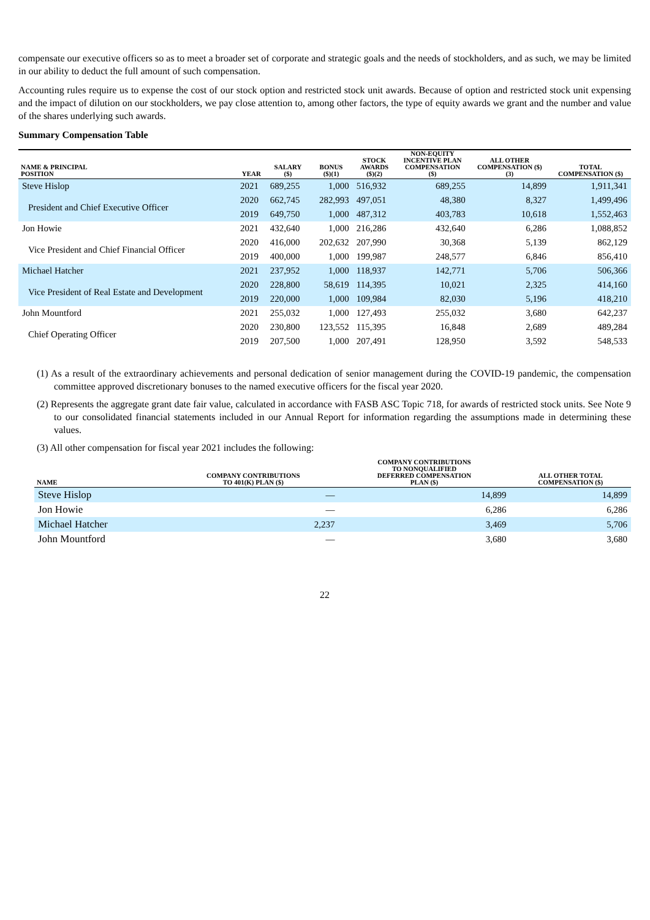compensate our executive officers so as to meet a broader set of corporate and strategic goals and the needs of stockholders, and as such, we may be limited in our ability to deduct the full amount of such compensation.
Accounting rules require us to expense the cost of our stock option and restricted stock unit awards. Because of option and restricted stock unit expensing and the impact of dilution on our stockholders, we pay close attention to, among other factors, the type of equity awards we grant and the number and value of the shares underlying such awards.
Summary Compensation Table
| NAME & PRINCIPAL POSITION | YEAR | SALARY ($) | BONUS ($)(1) | STOCK AWARDS ($)(2) | NON-EQUITY INCENTIVE PLAN COMPENSATION ($) | ALL OTHER COMPENSATION ($) (3) | TOTAL COMPENSATION ($) |
| --- | --- | --- | --- | --- | --- | --- | --- |
| Steve Hislop | 2021 | 689,255 | 1,000 | 516,932 | 689,255 | 14,899 | 1,911,341 |
| President and Chief Executive Officer | 2020 | 662,745 | 282,993 | 497,051 | 48,380 | 8,327 | 1,499,496 |
| | 2019 | 649,750 | 1,000 | 487,312 | 403,783 | 10,618 | 1,552,463 |
| Jon Howie | 2021 | 432,640 | 1,000 | 216,286 | 432,640 | 6,286 | 1,088,852 |
| Vice President and Chief Financial Officer | 2020 | 416,000 | 202,632 | 207,990 | 30,368 | 5,139 | 862,129 |
| | 2019 | 400,000 | 1,000 | 199,987 | 248,577 | 6,846 | 856,410 |
| Michael Hatcher | 2021 | 237,952 | 1,000 | 118,937 | 142,771 | 5,706 | 506,366 |
| Vice President of Real Estate and Development | 2020 | 228,800 | 58,619 | 114,395 | 10,021 | 2,325 | 414,160 |
| | 2019 | 220,000 | 1,000 | 109,984 | 82,030 | 5,196 | 418,210 |
| John Mountford | 2021 | 255,032 | 1,000 | 127,493 | 255,032 | 3,680 | 642,237 |
| Chief Operating Officer | 2020 | 230,800 | 123,552 | 115,395 | 16,848 | 2,689 | 489,284 |
| | 2019 | 207,500 | 1,000 | 207,491 | 128,950 | 3,592 | 548,533 |
(1) As a result of the extraordinary achievements and personal dedication of senior management during the COVID-19 pandemic, the compensation committee approved discretionary bonuses to the named executive officers for the fiscal year 2020.
(2) Represents the aggregate grant date fair value, calculated in accordance with FASB ASC Topic 718, for awards of restricted stock units. See Note 9 to our consolidated financial statements included in our Annual Report for information regarding the assumptions made in determining these values.
(3) All other compensation for fiscal year 2021 includes the following:
| NAME | COMPANY CONTRIBUTIONS TO 401(K) PLAN ($) | COMPANY CONTRIBUTIONS TO NONQUALIFIED DEFERRED COMPENSATION PLAN ($) | ALL OTHER TOTAL COMPENSATION ($) |
| --- | --- | --- | --- |
| Steve Hislop | — | 14,899 | 14,899 |
| Jon Howie | — | 6,286 | 6,286 |
| Michael Hatcher | 2,237 | 3,469 | 5,706 |
| John Mountford | — | 3,680 | 3,680 |
22